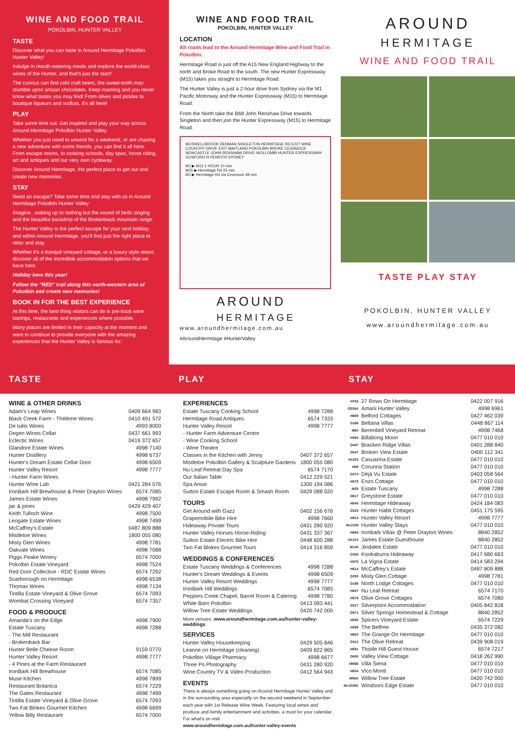WINE AND FOOD TRAIL
POKOLBIN, HUNTER VALLEY
TASTE
Discover what you can taste in Around Hermitage Pokolbin Hunter Valley!
Indulge in mouth-watering meals and explore the world-class wines of the Hunter, and that's just the start!
The curious can find cold craft beers, the sweet-tooth may stumble upon artisan chocolates. Keep roaming and you never know what tastes you may find! From olives and pickles to boutique liqueurs and vodkas, it's all here!
PLAY
Take some time out. Get inspired and play your way across Around Hermitage Pokolbin Hunter Valley.
Whether you just need to unwind for a weekend, or are chasing a new adventure with some friends, you can find it all here. From escape rooms, to cooking schools, day spas, horse riding, art and antiques and our very own cycleway.
Discover Around Hermitage, the perfect place to get out and create new memories.
STAY
Need an escape? Take some time and stay with us in Around Hermitage Pokolbin Hunter Valley
Imagine...waking up to nothing but the sound of birds singing and the beautiful backdrop of the Brokenback mountain range.
The Hunter Valley is the perfect escape for your next holiday, and within Around Hermitage, you'll find just the right place to relax and stay.
Whether it's a tranquil vineyard cottage, or a luxury style resort, discover all of the incredible accommodation options that we have here.
Holiday here this year!
Follow the "RED" trail along this north-western area of Pokolbin and create new memories!
BOOK IN FOR THE BEST EXPERIENCE
At this time, the best thing visitors can do is pre-book wine tastings, restaurants and experiences where possible.
Many places are limited in their capacity at the moment and want to continue to provide everyone with the amazing experiences that the Hunter Valley is famous for.
WINE AND FOOD TRAIL
POKOLBIN, HUNTER VALLEY
LOCATION
All roads lead to the Around Hermitage Wine and Food Trail in Pokolbin.
Hermitage Road is just off the A15 New England Highway to the north and Broke Road to the south. The new Hunter Expressway (M15) takes you straight to Hermitage Road.
The Hunter Valley is just a 2 hour drive from Sydney via the M1 Pacific Motorway and the Hunter Expressway (M15) to Hermitage Road.
From the North take the B68 John Renshaw Drive towards Singleton and then join the Hunter Expressway (M15) to Hermitage Road.
MUSWELLBROOK DENMAN SINGLETON HERMITAGE RD EXIT WINE COUNTRY DRIVE EXIT MAITLAND POKOLBIN BROKE CESSNOCK NEWCASTLE JOHN RENSHAW DRIVE WOLLOMBI HUNTER EXPRESSWAY GOSFORD N PENRITH SYDNEY
M1 ▶ M15 1 HOUR 10 min
M15 ▶ Hermitage Rd 25 min
M1 ▶ Hermitage Rd via Cessnock 48 min
AROUND
HERMITAGE
www.aroundhermitage.com.au
#AroundHermitage #HunterValley
AROUND
HERMITAGE
WINE AND FOOD TRAIL
TASTE PLAY STAY
POKOLBIN, HUNTER VALLEY
www.aroundhermitage.com.au
TASTE PLAY STAY
WINE & OTHER DRINKS
| Adam's Leap Wines | 0409 664 983 |
| Black Creek Farm - Thélème Wines | 0410 491 572 |
| De Iuliis Wines | 4993 8000 |
| Degen Wines Cellar | 0437 661 993 |
| Eclectic Wines | 0419 372 657 |
| Glandore Estate Wines | 4998 7140 |
| Hunter Distillery | 4998 6737 |
| Hunter's Dream Estate Cellar Door | 4998 6509 |
| Hunter Valley Resort | 4998 7777 |
| - Hunter Farm Wines | |
| Hunter Wine Lab | 0421 284 076 |
| IronBark Hill Brewhouse & Peter Drayton Wines | 6574 7085 |
| James Estate Wines | 4998 7992 |
| jac & jones | 0429 429 407 |
| Keith Tulloch Wine | 4998 7500 |
| Leogate Estate Wines | 4998 7499 |
| McCaffrey's Estate | 0487 809 888 |
| Mistletoe Wines | 1800 055 080 |
| Misty Glen Wines | 4998 7781 |
| Oakvale Wines | 4998 7088 |
| Piggs Peake Winery | 6574 7000 |
| Pokolbin Estate Vineyard | 4998 7524 |
| Red Door Collective - RDC Estate Wines | 6574 7292 |
| Scarborough on Hermitage | 4998 6538 |
| Thomas Wines | 4998 7134 |
| Tintilla Estate Vineyard & Olive Grove | 6574 7093 |
| Wombat Crossing Vineyard | 6574 7357 |
FOOD & PRODUCE
| Amanda's on the Edge | 4998 7900 |
| Estate Tuscany | 4998 7288 |
| - The Mill Restaurant | |
| - Brokenback Bar | |
| Hunter Belle Cheese Room | 9159 0770 |
| Hunter Valley Resort | 4998 7777 |
| - 4 Pines at the Farm Restaurant | |
| IronBark Hill Brewhouse | 6574 7085 |
| Muse Kitchen | 4998 7899 |
| Restaurant Botanica | 6574 7229 |
| The Gates Restaurant | 4998 7499 |
| Tintilla Estate Vineyard & Olive Grove | 6574 7093 |
| Two Fat Blokes Gourmet Kitchen | 4998 6699 |
| Yellow Billy Restaurant | 6574 7000 |
EXPERIENCES
| Estate Tuscany Cooking School | 4998 7288 |
| Hermitage Road Antiques | 6574 7333 |
| Hunter Valley Resort | 4998 7777 |
| - Hunter Farm Adventure Centre | |
| - Wine Cooking School | |
| - Wine Theatre | |
| Classes in the Kitchen with Jenny | 0407 372 657 |
| Mistletoe Pokolbin Gallery & Sculpture Gardens | 1800 055 080 |
| Nu Leaf Retreat Day Spa | 6574 7170 |
| Our Italian Table | 0412 229 521 |
| Spa Anise | 1300 194 086 |
| Sutton Estate Escape Room & Smash Room | 0429 088 020 |
TOURS
| Get Around with Gazz | 0402 156 676 |
| Grapemobile Bike Hire | 4998 7660 |
| Hideaway Private Tours | 0431 280 920 |
| Hunter Valley Horses Horse-Riding | 0431 337 367 |
| Sutton Estate Electric Bike Hire | 0448 600 288 |
| Two Fat Blokes Gourmet Tours | 0414 316 859 |
WEDDINGS & CONFERENCES
| Estate Tuscany Weddings & Conferences | 4998 7288 |
| Hunter's Dream Weddings & Events | 4998 6509 |
| Hunter Valley Resort Weddings | 4998 7777 |
| IronBark Hill Weddings | 6574 7085 |
| Peppers Creek Chapel, Barrel Room & Catering | 4998 7780 |
| White Barn Pokolbin | 0413 093 441 |
| Willow Tree Estate Weddings | 0420 742 000 |
More venues: www.aroundhermitage.com.au/hunter-valley-weddings
SERVICES
| Hunter Valley Housekeeping | 0429 505 846 |
| Leanne on Hermitage (cleaning) | 0409 822 865 |
| Pokolbin Village Pharmacy | 4998 6677 |
| Three Ps Photography | 0431 280 920 |
| Wine Country TV & Video Production | 0412 564 943 |
EVENTS
There is always something going on Around Hermitage Hunter Valley and in the surrounding area especially on the second weekend in September each year with 1st Release Wine Week. Featuring local wines and produce and family entertainment and activities, a must for your calendar. For what's on visit
www.aroundhermitage.com.au/hunter-valley-events
| H763 | 27 Rows On Hermitage | 0422 007 916 |
| O336A | Amani Hunter Valley | 4998 6961 |
| H659 | Belford Cottages | 0427 462 039 |
| O186 | Beltana Villas | 0448 867 114 |
| M60 | Berenbell Vineyard Retreat | 4998 7468 |
| H393 | Billabong Moon | 0477 010 010 |
| O447 | Bracken Ridge Villas | 0401 288 840 |
| O547 | Broken View Estate | 0400 112 341 |
| H1023 | Casuarina Estate | 0477 010 010 |
| H59 | Corunna Station | 0477 010 010 |
| O274 | Déjà Vu Estate | 0403 058 564 |
| H575 | Enzo Cottage | 0477 010 010 |
| M28 | Estate Tuscany | 4998 7288 |
| H617 | Greystone Estate | 0477 010 010 |
| H545 | Hermitage Hideaway | 0424 184 083 |
| D223 | Hunter Habit Cottages | 0451 175 595 |
| H913 | Hunter Valley Resort | 4998 7777 |
| Mc1039 | Hunter Valley Stays | 0477 010 010 |
| H694 | Ironbark Villas @ Peter Drayton Wines | 8840 2852 |
| H1210 | James Estate Guesthouse | 8840 2852 |
| M140 | Jindalee Estate | 0477 010 010 |
| O336 | Kookaburra Hideaway | 0417 680 663 |
| H375 | La Vigna Estate | 0414 583 294 |
| H614 | McCaffrey's Estate | 0487 809 888 |
| D293 | Misty Glen Cottage | 4998 7781 |
| O198 | North Lodge Cottages | 0477 010 010 |
| H647 | Nu Leaf Retreat | 6574 7170 |
| H576 | Olive Grove Cottages | 6574 7080 |
| D217 | Silverpoint Accommodation | 0405 842 818 |
| O571 | Silver Springs Homestead & Cottage | 8840 2852 |
| H555 | Spicers Vineyard Estate | 6574 7229 |
| H266 | The Belfree | 0435 372 082 |
| H820 | The Grange On Hermitage | 0477 010 010 |
| O312 | The Olive Retreat | 0439 908 019 |
| H591 | Thistle Hill Guest House | 6574 7217 |
| O605 | Valley View Cottage | 0418 262 990 |
| M96B | Villa Siena | 0477 010 010 |
| H634 | Vico Monti | 0477 010 010 |
| M96A | Willow Tree Estate | 0420 742 000 |
| Mc1039A | Windsors Edge Estate | 0477 010 010 |